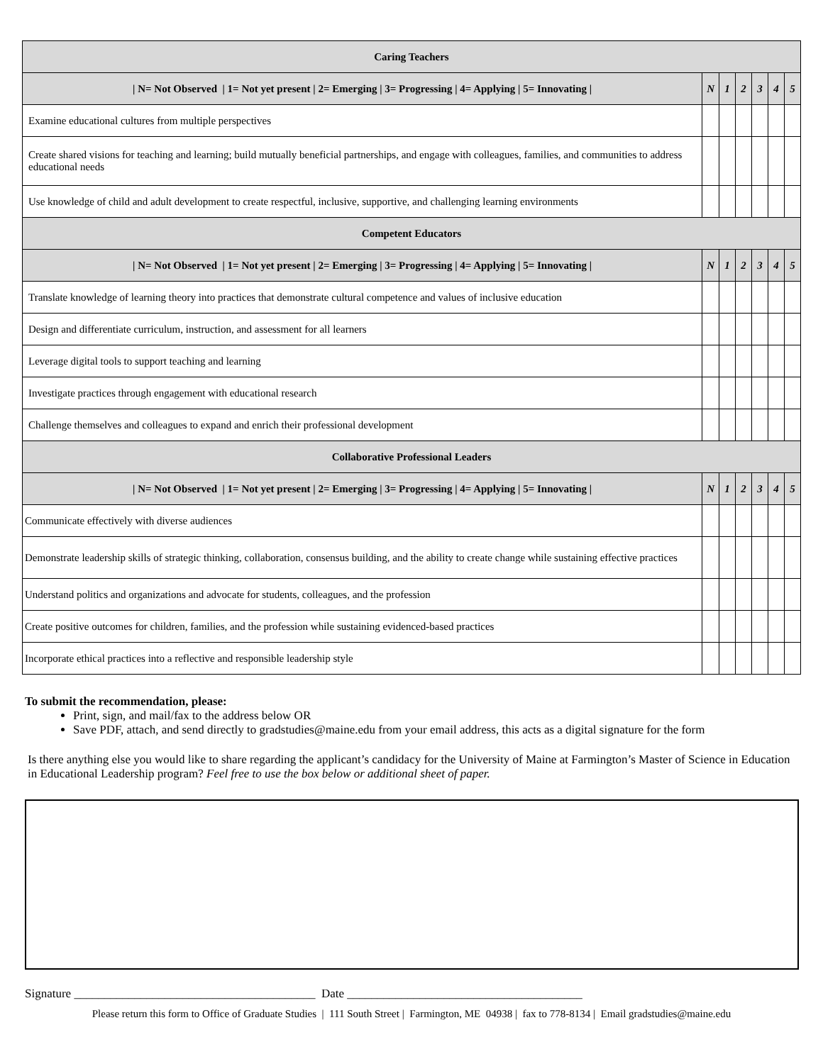| Caring Teachers | | | | | | |
| --- | --- | --- | --- | --- | --- | --- |
| / N= Not Observed / 1= Not yet present / 2= Emerging / 3= Progressing / 4= Applying / 5= Innovating / | N | 1 | 2 | 3 | 4 | 5 |
| Examine educational cultures from multiple perspectives | | | | | | |
| Create shared visions for teaching and learning; build mutually beneficial partnerships, and engage with colleagues, families, and communities to address educational needs | | | | | | |
| Use knowledge of child and adult development to create respectful, inclusive, supportive, and challenging learning environments | | | | | | |
| Competent Educators | | | | | | |
| / N= Not Observed / 1= Not yet present / 2= Emerging / 3= Progressing / 4= Applying / 5= Innovating / | N | 1 | 2 | 3 | 4 | 5 |
| Translate knowledge of learning theory into practices that demonstrate cultural competence and values of inclusive education | | | | | | |
| Design and differentiate curriculum, instruction, and assessment for all learners | | | | | | |
| Leverage digital tools to support teaching and learning | | | | | | |
| Investigate practices through engagement with educational research | | | | | | |
| Challenge themselves and colleagues to expand and enrich their professional development | | | | | | |
| Collaborative Professional Leaders | | | | | | |
| / N= Not Observed / 1= Not yet present / 2= Emerging / 3= Progressing / 4= Applying / 5= Innovating / | N | 1 | 2 | 3 | 4 | 5 |
| Communicate effectively with diverse audiences | | | | | | |
| Demonstrate leadership skills of strategic thinking, collaboration, consensus building, and the ability to create change while sustaining effective practices | | | | | | |
| Understand politics and organizations and advocate for students, colleagues, and the profession | | | | | | |
| Create positive outcomes for children, families, and the profession while sustaining evidenced-based practices | | | | | | |
| Incorporate ethical practices into a reflective and responsible leadership style | | | | | | |
To submit the recommendation, please:
Print, sign, and mail/fax to the address below OR
Save PDF, attach, and send directly to gradstudies@maine.edu from your email address, this acts as a digital signature for the form
Is there anything else you would like to share regarding the applicant’s candidacy for the University of Maine at Farmington’s Master of Science in Education in Educational Leadership program? Feel free to use the box below or additional sheet of paper.
Signature ________________________________________ Date _______________________________________
Please return this form to Office of Graduate Studies | 111 South Street | Farmington, ME 04938 | fax to 778-8134 | Email gradstudies@maine.edu